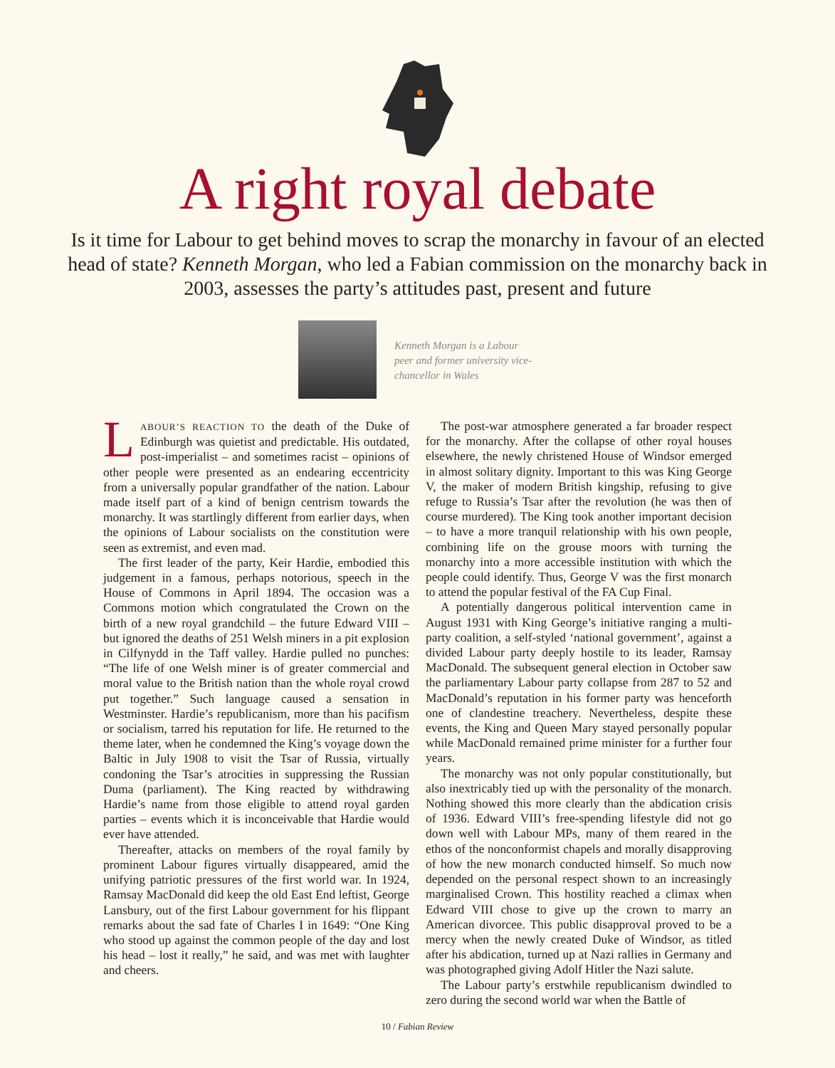A right royal debate
Is it time for Labour to get behind moves to scrap the monarchy in favour of an elected head of state? Kenneth Morgan, who led a Fabian commission on the monarchy back in 2003, assesses the party’s attitudes past, present and future
Kenneth Morgan is a Labour peer and former university vice-chancellor in Wales
LABOUR’S REACTION TO the death of the Duke of Edinburgh was quietist and predictable. His outdated, post-imperialist – and sometimes racist – opinions of other people were presented as an endearing eccentricity from a universally popular grandfather of the nation. Labour made itself part of a kind of benign centrism towards the monarchy. It was startlingly different from earlier days, when the opinions of Labour socialists on the constitution were seen as extremist, and even mad.
The first leader of the party, Keir Hardie, embodied this judgement in a famous, perhaps notorious, speech in the House of Commons in April 1894. The occasion was a Commons motion which congratulated the Crown on the birth of a new royal grandchild – the future Edward VIII – but ignored the deaths of 251 Welsh miners in a pit explosion in Cilfynydd in the Taff valley. Hardie pulled no punches: “The life of one Welsh miner is of greater commercial and moral value to the British nation than the whole royal crowd put together.” Such language caused a sensation in Westminster. Hardie’s republicanism, more than his pacifism or socialism, tarred his reputation for life. He returned to the theme later, when he condemned the King’s voyage down the Baltic in July 1908 to visit the Tsar of Russia, virtually condoning the Tsar’s atrocities in suppressing the Russian Duma (parliament). The King reacted by withdrawing Hardie’s name from those eligible to attend royal garden parties – events which it is inconceivable that Hardie would ever have attended.
Thereafter, attacks on members of the royal family by prominent Labour figures virtually disappeared, amid the unifying patriotic pressures of the first world war. In 1924, Ramsay MacDonald did keep the old East End leftist, George Lansbury, out of the first Labour government for his flippant remarks about the sad fate of Charles I in 1649: “One King who stood up against the common people of the day and lost his head – lost it really,” he said, and was met with laughter and cheers.
The post-war atmosphere generated a far broader respect for the monarchy. After the collapse of other royal houses elsewhere, the newly christened House of Windsor emerged in almost solitary dignity. Important to this was King George V, the maker of modern British kingship, refusing to give refuge to Russia’s Tsar after the revolution (he was then of course murdered). The King took another important decision – to have a more tranquil relationship with his own people, combining life on the grouse moors with turning the monarchy into a more accessible institution with which the people could identify. Thus, George V was the first monarch to attend the popular festival of the FA Cup Final.
A potentially dangerous political intervention came in August 1931 with King George’s initiative ranging a multi-party coalition, a self-styled ‘national government’, against a divided Labour party deeply hostile to its leader, Ramsay MacDonald. The subsequent general election in October saw the parliamentary Labour party collapse from 287 to 52 and MacDonald’s reputation in his former party was henceforth one of clandestine treachery. Nevertheless, despite these events, the King and Queen Mary stayed personally popular while MacDonald remained prime minister for a further four years.
The monarchy was not only popular constitutionally, but also inextricably tied up with the personality of the monarch. Nothing showed this more clearly than the abdication crisis of 1936. Edward VIII’s free-spending lifestyle did not go down well with Labour MPs, many of them reared in the ethos of the nonconformist chapels and morally disapproving of how the new monarch conducted himself. So much now depended on the personal respect shown to an increasingly marginalised Crown. This hostility reached a climax when Edward VIII chose to give up the crown to marry an American divorcee. This public disapproval proved to be a mercy when the newly created Duke of Windsor, as titled after his abdication, turned up at Nazi rallies in Germany and was photographed giving Adolf Hitler the Nazi salute.
The Labour party’s erstwhile republicanism dwindled to zero during the second world war when the Battle of
10 / Fabian Review